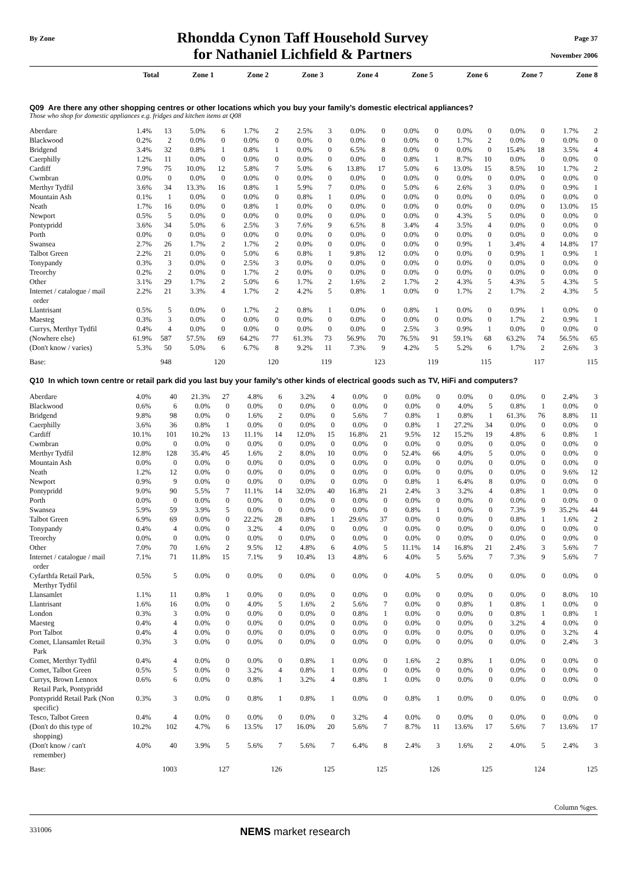By Zone
Rhondda Cynon Taff Household Survey
for Nathaniel Lichfield & Partners
Page 37
November 2006
| | Total | | Zone 1 | | Zone 2 | | Zone 3 | | Zone 4 | | Zone 5 | | Zone 6 | | Zone 7 | | Zone 8 | |
| --- | --- | --- | --- | --- | --- | --- | --- | --- | --- | --- | --- | --- | --- | --- | --- | --- | --- | --- |
Q09 Are there any other shopping centres or other locations which you buy your family’s domestic electrical appliances?
Those who shop for domestic appliances e.g. fridges and kitchen items at Q08
| Aberdare | 1.4% | 13 | 5.0% | 6 | 1.7% | 2 | 2.5% | 3 | 0.0% | 0 | 0.0% | 0 | 0.0% | 0 | 0.0% | 0 | 1.7% | 2 |
| Blackwood | 0.2% | 2 | 0.0% | 0 | 0.0% | 0 | 0.0% | 0 | 0.0% | 0 | 0.0% | 0 | 1.7% | 2 | 0.0% | 0 | 0.0% | 0 |
| Bridgend | 3.4% | 32 | 0.8% | 1 | 0.8% | 1 | 0.0% | 0 | 6.5% | 8 | 0.0% | 0 | 0.0% | 0 | 15.4% | 18 | 3.5% | 4 |
| Caerphilly | 1.2% | 11 | 0.0% | 0 | 0.0% | 0 | 0.0% | 0 | 0.0% | 0 | 0.8% | 1 | 8.7% | 10 | 0.0% | 0 | 0.0% | 0 |
| Cardiff | 7.9% | 75 | 10.0% | 12 | 5.8% | 7 | 5.0% | 6 | 13.8% | 17 | 5.0% | 6 | 13.0% | 15 | 8.5% | 10 | 1.7% | 2 |
| Cwmbran | 0.0% | 0 | 0.0% | 0 | 0.0% | 0 | 0.0% | 0 | 0.0% | 0 | 0.0% | 0 | 0.0% | 0 | 0.0% | 0 | 0.0% | 0 |
| Merthyr Tydfil | 3.6% | 34 | 13.3% | 16 | 0.8% | 1 | 5.9% | 7 | 0.0% | 0 | 5.0% | 6 | 2.6% | 3 | 0.0% | 0 | 0.9% | 1 |
| Mountain Ash | 0.1% | 1 | 0.0% | 0 | 0.0% | 0 | 0.8% | 1 | 0.0% | 0 | 0.0% | 0 | 0.0% | 0 | 0.0% | 0 | 0.0% | 0 |
| Neath | 1.7% | 16 | 0.0% | 0 | 0.8% | 1 | 0.0% | 0 | 0.0% | 0 | 0.0% | 0 | 0.0% | 0 | 0.0% | 0 | 13.0% | 15 |
| Newport | 0.5% | 5 | 0.0% | 0 | 0.0% | 0 | 0.0% | 0 | 0.0% | 0 | 0.0% | 0 | 4.3% | 5 | 0.0% | 0 | 0.0% | 0 |
| Pontypridd | 3.6% | 34 | 5.0% | 6 | 2.5% | 3 | 7.6% | 9 | 6.5% | 8 | 3.4% | 4 | 3.5% | 4 | 0.0% | 0 | 0.0% | 0 |
| Porth | 0.0% | 0 | 0.0% | 0 | 0.0% | 0 | 0.0% | 0 | 0.0% | 0 | 0.0% | 0 | 0.0% | 0 | 0.0% | 0 | 0.0% | 0 |
| Swansea | 2.7% | 26 | 1.7% | 2 | 1.7% | 2 | 0.0% | 0 | 0.0% | 0 | 0.0% | 0 | 0.9% | 1 | 3.4% | 4 | 14.8% | 17 |
| Talbot Green | 2.2% | 21 | 0.0% | 0 | 5.0% | 6 | 0.8% | 1 | 9.8% | 12 | 0.0% | 0 | 0.0% | 0 | 0.9% | 1 | 0.9% | 1 |
| Tonypandy | 0.3% | 3 | 0.0% | 0 | 2.5% | 3 | 0.0% | 0 | 0.0% | 0 | 0.0% | 0 | 0.0% | 0 | 0.0% | 0 | 0.0% | 0 |
| Treorchy | 0.2% | 2 | 0.0% | 0 | 1.7% | 2 | 0.0% | 0 | 0.0% | 0 | 0.0% | 0 | 0.0% | 0 | 0.0% | 0 | 0.0% | 0 |
| Other | 3.1% | 29 | 1.7% | 2 | 5.0% | 6 | 1.7% | 2 | 1.6% | 2 | 1.7% | 2 | 4.3% | 5 | 4.3% | 5 | 4.3% | 5 |
| Internet / catalogue / mail order | 2.2% | 21 | 3.3% | 4 | 1.7% | 2 | 4.2% | 5 | 0.8% | 1 | 0.0% | 0 | 1.7% | 2 | 1.7% | 2 | 4.3% | 5 |
| Llantrisant | 0.5% | 5 | 0.0% | 0 | 1.7% | 2 | 0.8% | 1 | 0.0% | 0 | 0.8% | 1 | 0.0% | 0 | 0.9% | 1 | 0.0% | 0 |
| Maesteg | 0.3% | 3 | 0.0% | 0 | 0.0% | 0 | 0.0% | 0 | 0.0% | 0 | 0.0% | 0 | 0.0% | 0 | 1.7% | 2 | 0.9% | 1 |
| Currys, Merthyr Tydfil | 0.4% | 4 | 0.0% | 0 | 0.0% | 0 | 0.0% | 0 | 0.0% | 0 | 2.5% | 3 | 0.9% | 1 | 0.0% | 0 | 0.0% | 0 |
| (Nowhere else) | 61.9% | 587 | 57.5% | 69 | 64.2% | 77 | 61.3% | 73 | 56.9% | 70 | 76.5% | 91 | 59.1% | 68 | 63.2% | 74 | 56.5% | 65 |
| (Don't know / varies) | 5.3% | 50 | 5.0% | 6 | 6.7% | 8 | 9.2% | 11 | 7.3% | 9 | 4.2% | 5 | 5.2% | 6 | 1.7% | 2 | 2.6% | 3 |
| Base: | | 948 | | 120 | | 120 | | 119 | | 123 | | 119 | | 115 | | 117 | | 115 |
Q10 In which town centre or retail park did you last buy your family’s other kinds of electrical goods such as TV, HiFi and computers?
| Aberdare | 4.0% | 40 | 21.3% | 27 | 4.8% | 6 | 3.2% | 4 | 0.0% | 0 | 0.0% | 0 | 0.0% | 0 | 0.0% | 0 | 2.4% | 3 |
| Blackwood | 0.6% | 6 | 0.0% | 0 | 0.0% | 0 | 0.0% | 0 | 0.0% | 0 | 0.0% | 0 | 4.0% | 5 | 0.8% | 1 | 0.0% | 0 |
| Bridgend | 9.8% | 98 | 0.0% | 0 | 1.6% | 2 | 0.0% | 0 | 5.6% | 7 | 0.8% | 1 | 0.8% | 1 | 61.3% | 76 | 8.8% | 11 |
| Caerphilly | 3.6% | 36 | 0.8% | 1 | 0.0% | 0 | 0.0% | 0 | 0.0% | 0 | 0.8% | 1 | 27.2% | 34 | 0.0% | 0 | 0.0% | 0 |
| Cardiff | 10.1% | 101 | 10.2% | 13 | 11.1% | 14 | 12.0% | 15 | 16.8% | 21 | 9.5% | 12 | 15.2% | 19 | 4.8% | 6 | 0.8% | 1 |
| Cwmbran | 0.0% | 0 | 0.0% | 0 | 0.0% | 0 | 0.0% | 0 | 0.0% | 0 | 0.0% | 0 | 0.0% | 0 | 0.0% | 0 | 0.0% | 0 |
| Merthyr Tydfil | 12.8% | 128 | 35.4% | 45 | 1.6% | 2 | 8.0% | 10 | 0.0% | 0 | 52.4% | 66 | 4.0% | 5 | 0.0% | 0 | 0.0% | 0 |
| Mountain Ash | 0.0% | 0 | 0.0% | 0 | 0.0% | 0 | 0.0% | 0 | 0.0% | 0 | 0.0% | 0 | 0.0% | 0 | 0.0% | 0 | 0.0% | 0 |
| Neath | 1.2% | 12 | 0.0% | 0 | 0.0% | 0 | 0.0% | 0 | 0.0% | 0 | 0.0% | 0 | 0.0% | 0 | 0.0% | 0 | 9.6% | 12 |
| Newport | 0.9% | 9 | 0.0% | 0 | 0.0% | 0 | 0.0% | 0 | 0.0% | 0 | 0.8% | 1 | 6.4% | 8 | 0.0% | 0 | 0.0% | 0 |
| Pontypridd | 9.0% | 90 | 5.5% | 7 | 11.1% | 14 | 32.0% | 40 | 16.8% | 21 | 2.4% | 3 | 3.2% | 4 | 0.8% | 1 | 0.0% | 0 |
| Porth | 0.0% | 0 | 0.0% | 0 | 0.0% | 0 | 0.0% | 0 | 0.0% | 0 | 0.0% | 0 | 0.0% | 0 | 0.0% | 0 | 0.0% | 0 |
| Swansea | 5.9% | 59 | 3.9% | 5 | 0.0% | 0 | 0.0% | 0 | 0.0% | 0 | 0.8% | 1 | 0.0% | 0 | 7.3% | 9 | 35.2% | 44 |
| Talbot Green | 6.9% | 69 | 0.0% | 0 | 22.2% | 28 | 0.8% | 1 | 29.6% | 37 | 0.0% | 0 | 0.0% | 0 | 0.8% | 1 | 1.6% | 2 |
| Tonypandy | 0.4% | 4 | 0.0% | 0 | 3.2% | 4 | 0.0% | 0 | 0.0% | 0 | 0.0% | 0 | 0.0% | 0 | 0.0% | 0 | 0.0% | 0 |
| Treorchy | 0.0% | 0 | 0.0% | 0 | 0.0% | 0 | 0.0% | 0 | 0.0% | 0 | 0.0% | 0 | 0.0% | 0 | 0.0% | 0 | 0.0% | 0 |
| Other | 7.0% | 70 | 1.6% | 2 | 9.5% | 12 | 4.8% | 6 | 4.0% | 5 | 11.1% | 14 | 16.8% | 21 | 2.4% | 3 | 5.6% | 7 |
| Internet / catalogue / mail order | 7.1% | 71 | 11.8% | 15 | 7.1% | 9 | 10.4% | 13 | 4.8% | 6 | 4.0% | 5 | 5.6% | 7 | 7.3% | 9 | 5.6% | 7 |
| Cyfarthfa Retail Park, Merthyr Tydfil | 0.5% | 5 | 0.0% | 0 | 0.0% | 0 | 0.0% | 0 | 0.0% | 0 | 4.0% | 5 | 0.0% | 0 | 0.0% | 0 | 0.0% | 0 |
| Llansamlet | 1.1% | 11 | 0.8% | 1 | 0.0% | 0 | 0.0% | 0 | 0.0% | 0 | 0.0% | 0 | 0.0% | 0 | 0.0% | 0 | 8.0% | 10 |
| Llantrisant | 1.6% | 16 | 0.0% | 0 | 4.0% | 5 | 1.6% | 2 | 5.6% | 7 | 0.0% | 0 | 0.8% | 1 | 0.8% | 1 | 0.0% | 0 |
| London | 0.3% | 3 | 0.0% | 0 | 0.0% | 0 | 0.0% | 0 | 0.8% | 1 | 0.0% | 0 | 0.0% | 0 | 0.8% | 1 | 0.8% | 1 |
| Maesteg | 0.4% | 4 | 0.0% | 0 | 0.0% | 0 | 0.0% | 0 | 0.0% | 0 | 0.0% | 0 | 0.0% | 0 | 3.2% | 4 | 0.0% | 0 |
| Port Talbot | 0.4% | 4 | 0.0% | 0 | 0.0% | 0 | 0.0% | 0 | 0.0% | 0 | 0.0% | 0 | 0.0% | 0 | 0.0% | 0 | 3.2% | 4 |
| Comet, Llansamlet Retail Park | 0.3% | 3 | 0.0% | 0 | 0.0% | 0 | 0.0% | 0 | 0.0% | 0 | 0.0% | 0 | 0.0% | 0 | 0.0% | 0 | 2.4% | 3 |
| Comet, Merthyr Tydfil | 0.4% | 4 | 0.0% | 0 | 0.0% | 0 | 0.8% | 1 | 0.0% | 0 | 1.6% | 2 | 0.8% | 1 | 0.0% | 0 | 0.0% | 0 |
| Comet, Talbot Green | 0.5% | 5 | 0.0% | 0 | 3.2% | 4 | 0.8% | 1 | 0.0% | 0 | 0.0% | 0 | 0.0% | 0 | 0.0% | 0 | 0.0% | 0 |
| Currys, Brown Lennox Retail Park, Pontypridd | 0.6% | 6 | 0.0% | 0 | 0.8% | 1 | 3.2% | 4 | 0.8% | 1 | 0.0% | 0 | 0.0% | 0 | 0.0% | 0 | 0.0% | 0 |
| Pontypridd Retail Park (Non specific) | 0.3% | 3 | 0.0% | 0 | 0.8% | 1 | 0.8% | 1 | 0.0% | 0 | 0.8% | 1 | 0.0% | 0 | 0.0% | 0 | 0.0% | 0 |
| Tesco, Talbot Green | 0.4% | 4 | 0.0% | 0 | 0.0% | 0 | 0.0% | 0 | 3.2% | 4 | 0.0% | 0 | 0.0% | 0 | 0.0% | 0 | 0.0% | 0 |
| (Don't do this type of shopping) | 10.2% | 102 | 4.7% | 6 | 13.5% | 17 | 16.0% | 20 | 5.6% | 7 | 8.7% | 11 | 13.6% | 17 | 5.6% | 7 | 13.6% | 17 |
| (Don't know / can't remember) | 4.0% | 40 | 3.9% | 5 | 5.6% | 7 | 5.6% | 7 | 6.4% | 8 | 2.4% | 3 | 1.6% | 2 | 4.0% | 5 | 2.4% | 3 |
| Base: | | 1003 | | 127 | | 126 | | 125 | | 125 | | 126 | | 125 | | 124 | | 125 |
Column %ges.
331006 NEMS market research